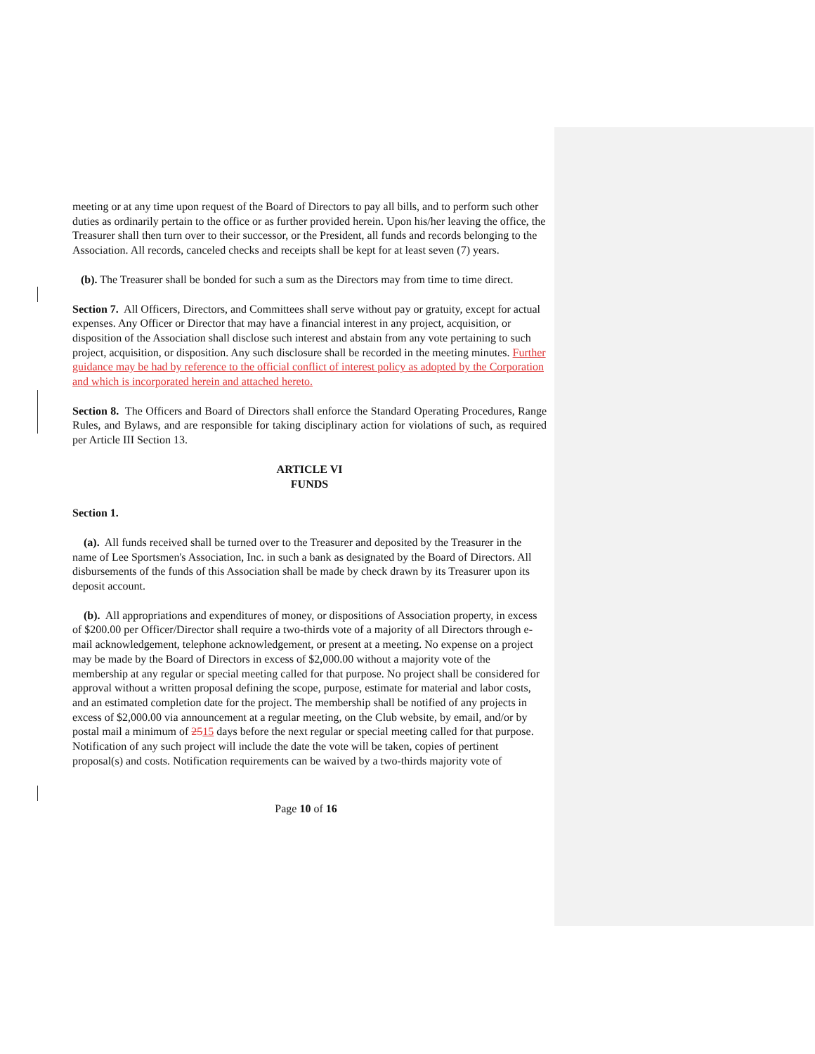meeting or at any time upon request of the Board of Directors to pay all bills, and to perform such other duties as ordinarily pertain to the office or as further provided herein. Upon his/her leaving the office, the Treasurer shall then turn over to their successor, or the President, all funds and records belonging to the Association. All records, canceled checks and receipts shall be kept for at least seven (7) years.
(b). The Treasurer shall be bonded for such a sum as the Directors may from time to time direct.
Section 7. All Officers, Directors, and Committees shall serve without pay or gratuity, except for actual expenses. Any Officer or Director that may have a financial interest in any project, acquisition, or disposition of the Association shall disclose such interest and abstain from any vote pertaining to such project, acquisition, or disposition. Any such disclosure shall be recorded in the meeting minutes. Further guidance may be had by reference to the official conflict of interest policy as adopted by the Corporation and which is incorporated herein and attached hereto.
Section 8. The Officers and Board of Directors shall enforce the Standard Operating Procedures, Range Rules, and Bylaws, and are responsible for taking disciplinary action for violations of such, as required per Article III Section 13.
ARTICLE VI
FUNDS
Section 1.
(a). All funds received shall be turned over to the Treasurer and deposited by the Treasurer in the name of Lee Sportsmen's Association, Inc. in such a bank as designated by the Board of Directors. All disbursements of the funds of this Association shall be made by check drawn by its Treasurer upon its deposit account.
(b). All appropriations and expenditures of money, or dispositions of Association property, in excess of $200.00 per Officer/Director shall require a two-thirds vote of a majority of all Directors through e-mail acknowledgement, telephone acknowledgement, or present at a meeting. No expense on a project may be made by the Board of Directors in excess of $2,000.00 without a majority vote of the membership at any regular or special meeting called for that purpose. No project shall be considered for approval without a written proposal defining the scope, purpose, estimate for material and labor costs, and an estimated completion date for the project. The membership shall be notified of any projects in excess of $2,000.00 via announcement at a regular meeting, on the Club website, by email, and/or by postal mail a minimum of 2515 days before the next regular or special meeting called for that purpose. Notification of any such project will include the date the vote will be taken, copies of pertinent proposal(s) and costs. Notification requirements can be waived by a two-thirds majority vote of
Page 10 of 16